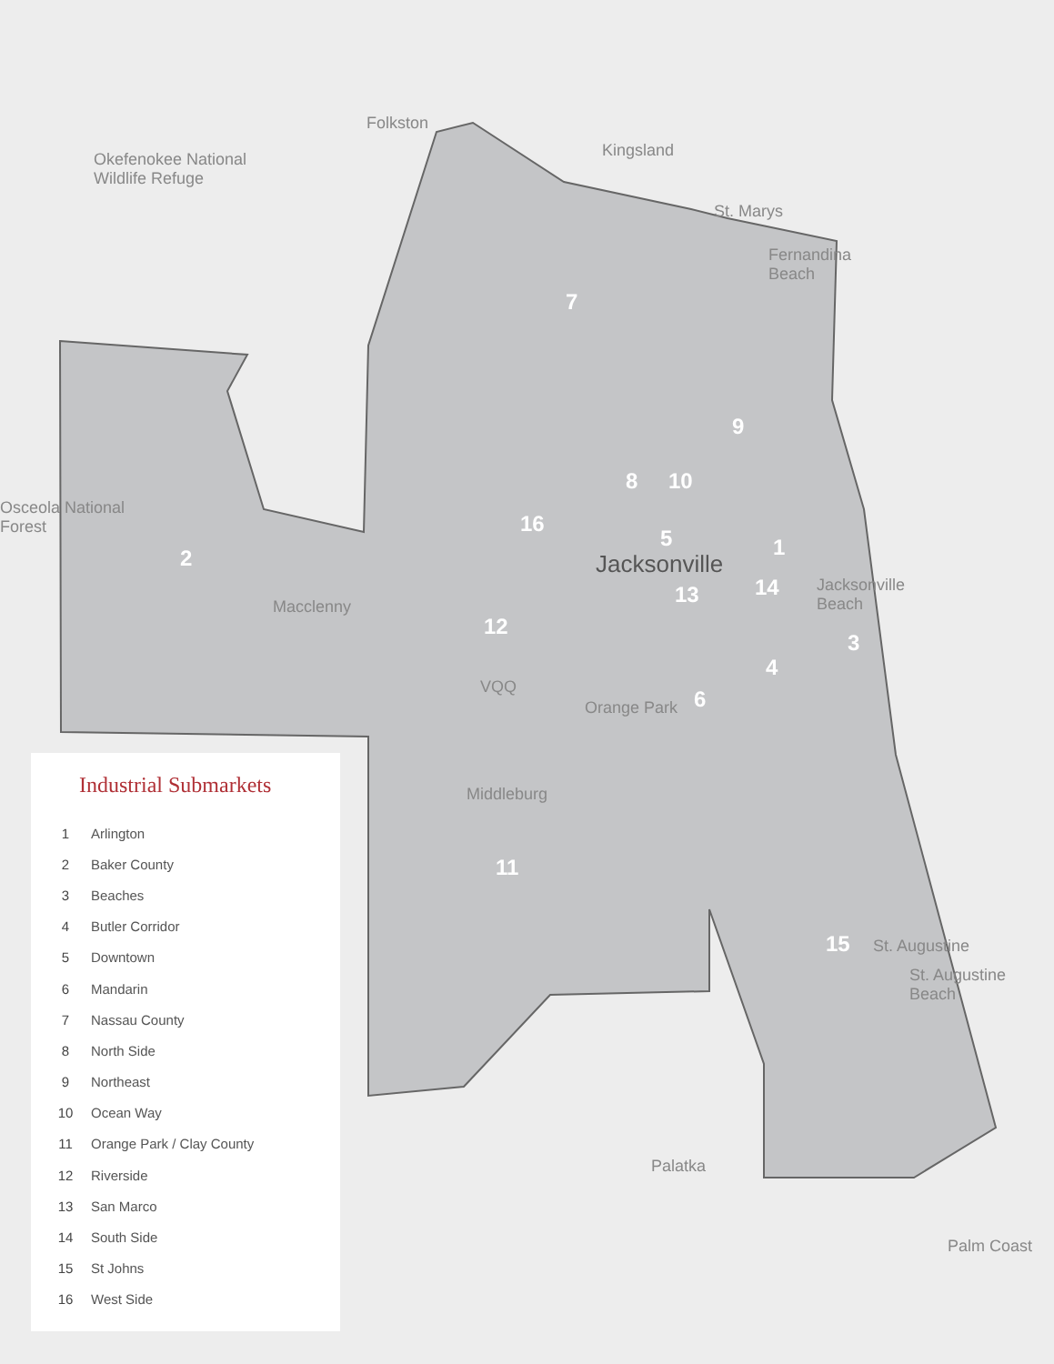Okefenokee National
Wildlife Refuge
Folkston
Kingsland
St. Marys
Fernandina
Beach
Osceola National
Forest
Macclenny
Jacksonville
Jacksonville
Beach
Orange Park
Middleburg
St. Augustine
St. Augustine
Beach
Palatka
Palm Coast
VQQ
7
2
9
8 10
16
5 1
13 14
12
3
4
6
11
15
Industrial Submarkets
| 1 | Arlington |
| 2 | Baker County |
| 3 | Beaches |
| 4 | Butler Corridor |
| 5 | Downtown |
| 6 | Mandarin |
| 7 | Nassau County |
| 8 | North Side |
| 9 | Northeast |
| 10 | Ocean Way |
| 11 | Orange Park / Clay County |
| 12 | Riverside |
| 13 | San Marco |
| 14 | South Side |
| 15 | St Johns |
| 16 | West Side |